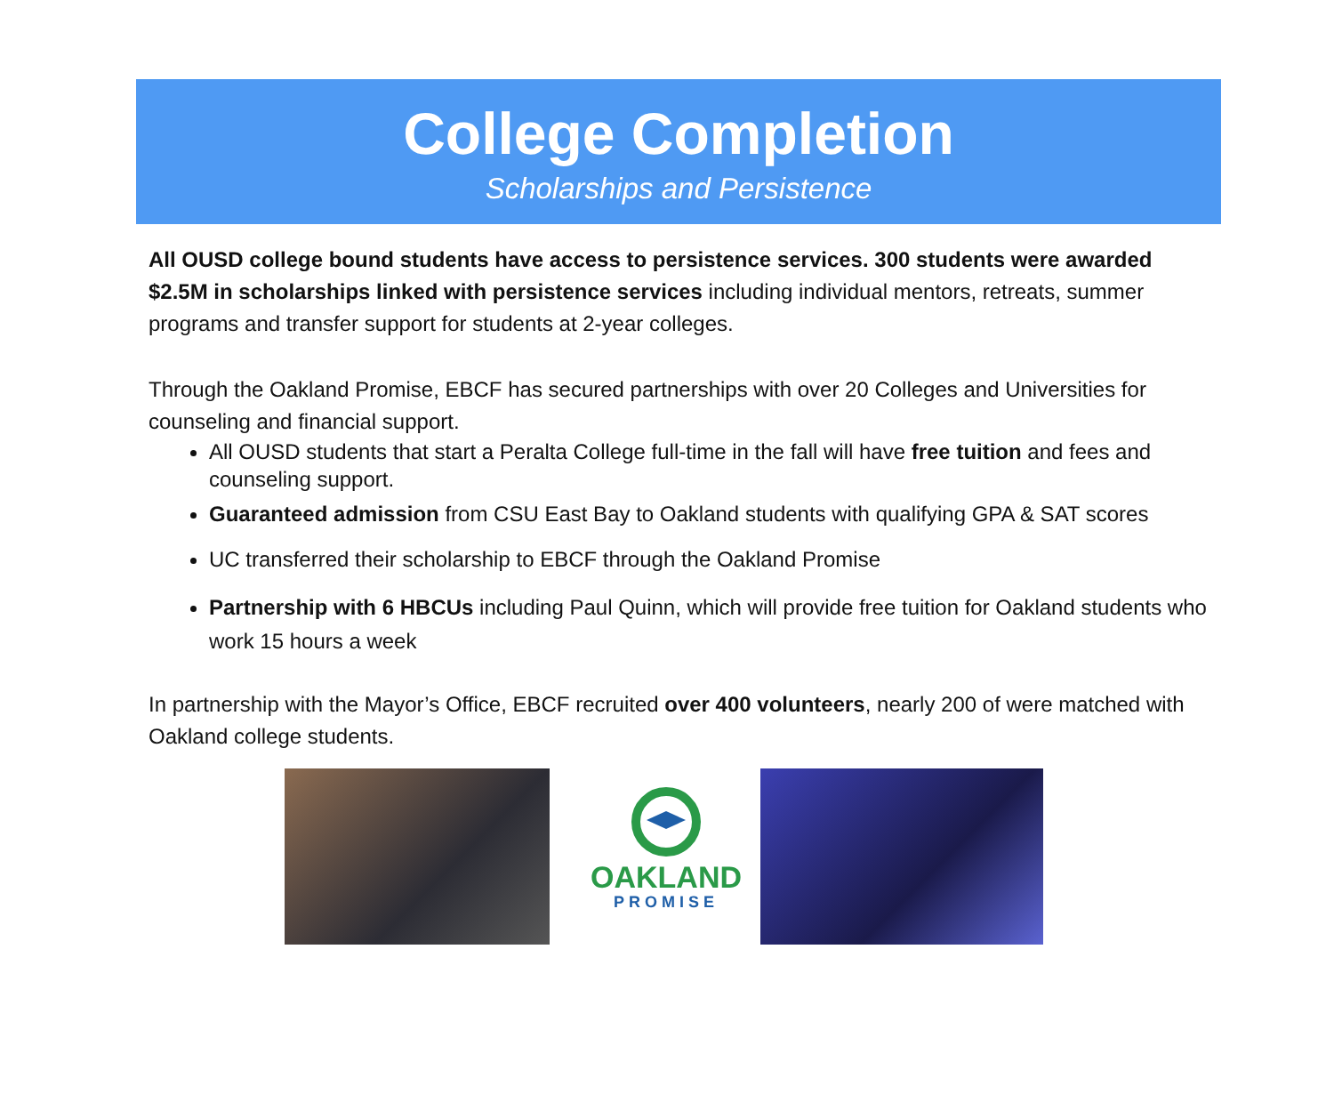College Completion
Scholarships and Persistence
All OUSD college bound students have access to persistence services. 300 students were awarded $2.5M in scholarships linked with persistence services including individual mentors, retreats, summer programs and transfer support for students at 2-year colleges.
Through the Oakland Promise, EBCF has secured partnerships with over 20 Colleges and Universities for counseling and financial support.
All OUSD students that start a Peralta College full-time in the fall will have free tuition and fees and counseling support.
Guaranteed admission from CSU East Bay to Oakland students with qualifying GPA & SAT scores
UC transferred their scholarship to EBCF through the Oakland Promise
Partnership with 6 HBCUs including Paul Quinn, which will provide free tuition for Oakland students who work 15 hours a week
In partnership with the Mayor’s Office, EBCF recruited over 400 volunteers, nearly 200 of were matched with Oakland college students.
OAKLAND
PROMISE